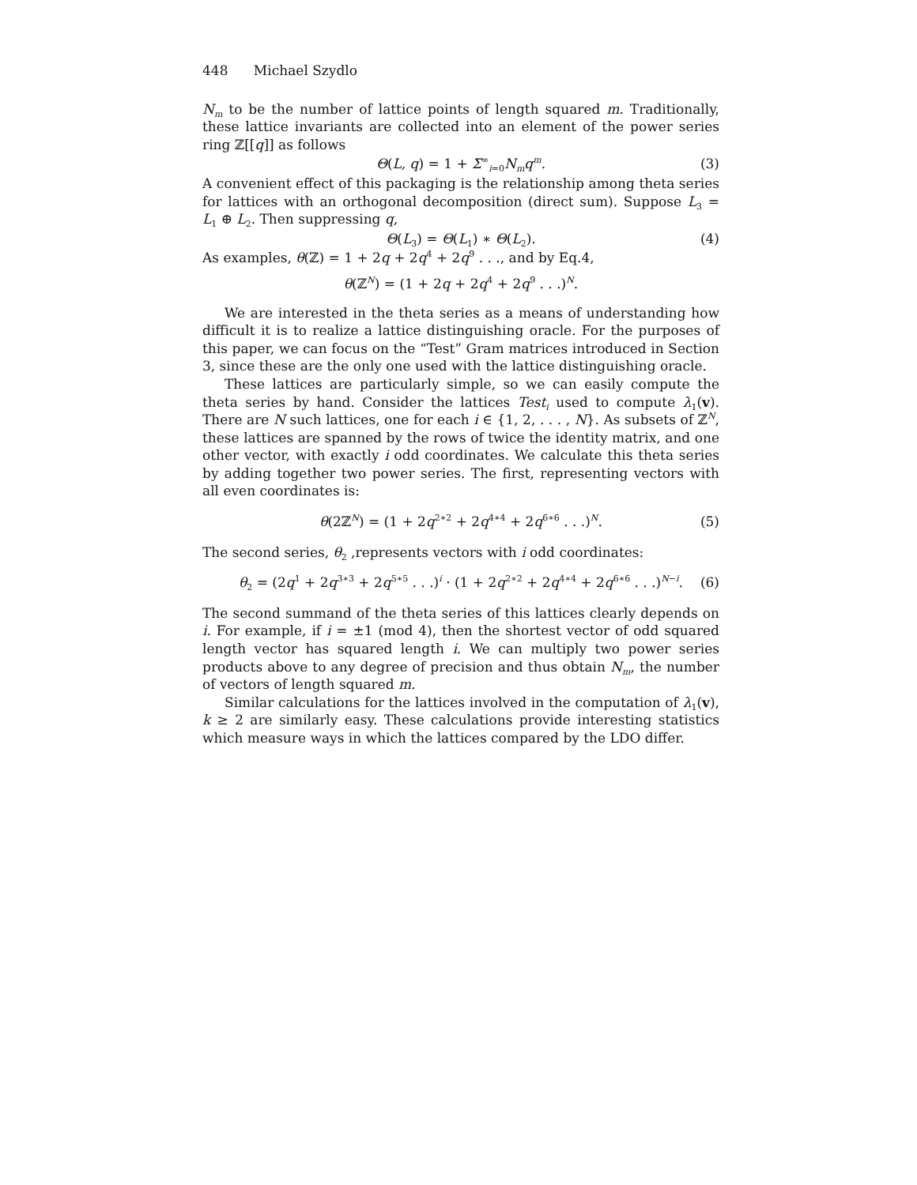448 Michael Szydlo
N<sub>m</sub> to be the number of lattice points of length squared m. Traditionally, these lattice invariants are collected into an element of the power series ring ℤ[[q]] as follows
Θ(L, q) = 1 + Σ<sup>∞</sup><sub>i=0</sub>N<sub>m</sub>q<sup>m</sup>. (3)
A convenient effect of this packaging is the relationship among theta series for lattices with an orthogonal decomposition (direct sum). Suppose L<sub>3</sub> = L<sub>1</sub> ⊕ L<sub>2</sub>. Then suppressing q,
Θ(L<sub>3</sub>) = Θ(L<sub>1</sub>) ∗ Θ(L<sub>2</sub>). (4)
As examples, θ(ℤ) = 1 + 2q + 2q<sup>4</sup> + 2q<sup>9</sup> . . ., and by Eq.4,
θ(ℤ<sup>N</sup>) = (1 + 2q + 2q<sup>4</sup> + 2q<sup>9</sup> . . .)<sup>N</sup>.
We are interested in the theta series as a means of understanding how difficult it is to realize a lattice distinguishing oracle. For the purposes of this paper, we can focus on the “Test” Gram matrices introduced in Section 3, since these are the only one used with the lattice distinguishing oracle.
These lattices are particularly simple, so we can easily compute the theta series by hand. Consider the lattices Test<sub>i</sub> used to compute λ<sub>1</sub>(v). There are N such lattices, one for each i ∈ {1, 2, . . . , N}. As subsets of ℤ<sup>N</sup>, these lattices are spanned by the rows of twice the identity matrix, and one other vector, with exactly i odd coordinates. We calculate this theta series by adding together two power series. The first, representing vectors with all even coordinates is:
θ(2ℤ<sup>N</sup>) = (1 + 2q<sup>2∗2</sup> + 2q<sup>4∗4</sup> + 2q<sup>6∗6</sup> . . .)<sup>N</sup>. (5)
The second series, θ<sub>2</sub> ,represents vectors with i odd coordinates:
θ<sub>2</sub> = (2q<sup>1</sup> + 2q<sup>3∗3</sup> + 2q<sup>5∗5</sup> . . .)<sup>i</sup> · (1 + 2q<sup>2∗2</sup> + 2q<sup>4∗4</sup> + 2q<sup>6∗6</sup> . . .)<sup>N−i</sup>. (6)
The second summand of the theta series of this lattices clearly depends on i. For example, if i = ±1 (mod 4), then the shortest vector of odd squared length vector has squared length i. We can multiply two power series products above to any degree of precision and thus obtain N<sub>m</sub>, the number of vectors of length squared m.
Similar calculations for the lattices involved in the computation of λ<sub>1</sub>(v), k ≥ 2 are similarly easy. These calculations provide interesting statistics which measure ways in which the lattices compared by the LDO differ.